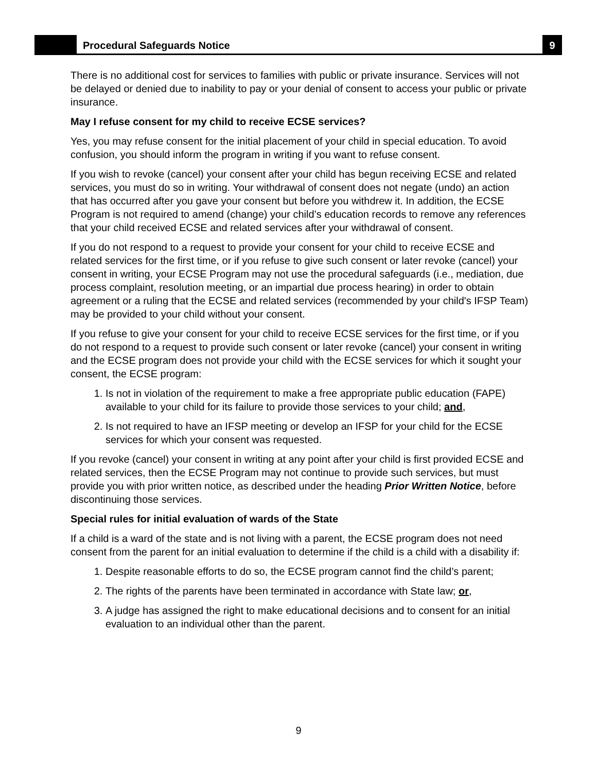Procedural Safeguards Notice
9
There is no additional cost for services to families with public or private insurance. Services will not be delayed or denied due to inability to pay or your denial of consent to access your public or private insurance.
May I refuse consent for my child to receive ECSE services?
Yes, you may refuse consent for the initial placement of your child in special education. To avoid confusion, you should inform the program in writing if you want to refuse consent.
If you wish to revoke (cancel) your consent after your child has begun receiving ECSE and related services, you must do so in writing. Your withdrawal of consent does not negate (undo) an action that has occurred after you gave your consent but before you withdrew it. In addition, the ECSE Program is not required to amend (change) your child’s education records to remove any references that your child received ECSE and related services after your withdrawal of consent.
If you do not respond to a request to provide your consent for your child to receive ECSE and related services for the first time, or if you refuse to give such consent or later revoke (cancel) your consent in writing, your ECSE Program may not use the procedural safeguards (i.e., mediation, due process complaint, resolution meeting, or an impartial due process hearing) in order to obtain agreement or a ruling that the ECSE and related services (recommended by your child's IFSP Team) may be provided to your child without your consent.
If you refuse to give your consent for your child to receive ECSE services for the first time, or if you do not respond to a request to provide such consent or later revoke (cancel) your consent in writing and the ECSE program does not provide your child with the ECSE services for which it sought your consent, the ECSE program:
1. Is not in violation of the requirement to make a free appropriate public education (FAPE) available to your child for its failure to provide those services to your child; and,
2. Is not required to have an IFSP meeting or develop an IFSP for your child for the ECSE services for which your consent was requested.
If you revoke (cancel) your consent in writing at any point after your child is first provided ECSE and related services, then the ECSE Program may not continue to provide such services, but must provide you with prior written notice, as described under the heading Prior Written Notice, before discontinuing those services.
Special rules for initial evaluation of wards of the State
If a child is a ward of the state and is not living with a parent, the ECSE program does not need consent from the parent for an initial evaluation to determine if the child is a child with a disability if:
1. Despite reasonable efforts to do so, the ECSE program cannot find the child’s parent;
2. The rights of the parents have been terminated in accordance with State law; or,
3. A judge has assigned the right to make educational decisions and to consent for an initial evaluation to an individual other than the parent.
9